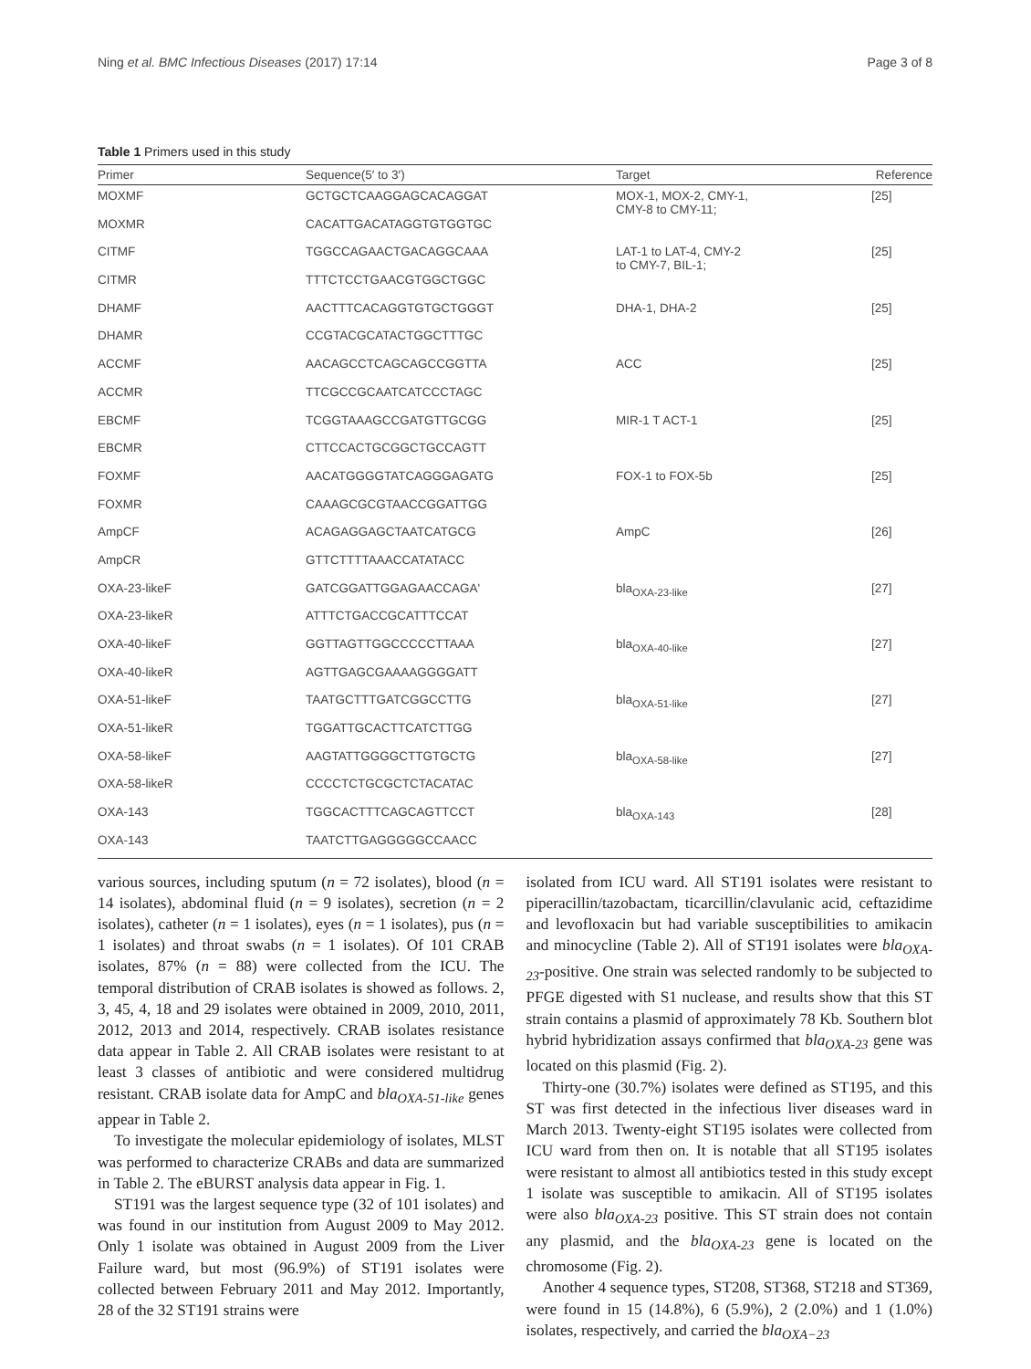Ning et al. BMC Infectious Diseases (2017) 17:14 Page 3 of 8
Table 1 Primers used in this study
| Primer | Sequence(5′ to 3′) | Target | Reference |
| --- | --- | --- | --- |
| MOXMF | GCTGCTCAAGGAGCACAGGAT | MOX-1, MOX-2, CMY-1, CMY-8 to CMY-11; | [25] |
| MOXMR | CACATTGACATAGGTGTGGTGC | | |
| CITMF | TGGCCAGAACTGACAGGCAAA | LAT-1 to LAT-4, CMY-2 to CMY-7, BIL-1; | [25] |
| CITMR | TTTCTCCTGAACGTGGCTGGC | | |
| DHAMF | AACTTTCACAGGTGTGCTGGGT | DHA-1, DHA-2 | [25] |
| DHAMR | CCGTACGCATACTGGCTTTGC | | |
| ACCMF | AACAGCCTCAGCAGCCGGTTA | ACC | [25] |
| ACCMR | TTCGCCGCAATCATCCCTAGC | | |
| EBCMF | TCGGTAAAGCCGATGTTGCGG | MIR-1 T ACT-1 | [25] |
| EBCMR | CTTCCACTGCGGCTGCCAGTT | | |
| FOXMF | AACATGGGGTATCAGGGAGATG | FOX-1 to FOX-5b | [25] |
| FOXMR | CAAAGCGCGTAACCGGATTGG | | |
| AmpCF | ACAGAGGAGCTAATCATGCG | AmpC | [26] |
| AmpCR | GTTCTTTTAAACCATATACC | | |
| OXA-23-likeF | GATCGGATTGGAGAACCAGA' | bla<sub>OXA-23-like</sub> | [27] |
| OXA-23-likeR | ATTTCTGACCGCATTTCCAT | | |
| OXA-40-likeF | GGTTAGTTGGCCCCCTTAAA | bla<sub>OXA-40-like</sub> | [27] |
| OXA-40-likeR | AGTTGAGCGAAAAGGGGATT | | |
| OXA-51-likeF | TAATGCTTTGATCGGCCTTG | bla<sub>OXA-51-like</sub> | [27] |
| OXA-51-likeR | TGGATTGCACTTCATCTTGG | | |
| OXA-58-likeF | AAGTATTGGGGCTTGTGCTG | bla<sub>OXA-58-like</sub> | [27] |
| OXA-58-likeR | CCCCTCTGCGCTCTACATAC | | |
| OXA-143 | TGGCACTTTCAGCAGTTCCT | bla<sub>OXA-143</sub> | [28] |
| OXA-143 | TAATCTTGAGGGGGCCAACC | | |
various sources, including sputum (n = 72 isolates), blood (n = 14 isolates), abdominal fluid (n = 9 isolates), secretion (n = 2 isolates), catheter (n = 1 isolates), eyes (n = 1 isolates), pus (n = 1 isolates) and throat swabs (n = 1 isolates). Of 101 CRAB isolates, 87% (n = 88) were collected from the ICU. The temporal distribution of CRAB isolates is showed as follows. 2, 3, 45, 4, 18 and 29 isolates were obtained in 2009, 2010, 2011, 2012, 2013 and 2014, respectively. CRAB isolates resistance data appear in Table 2. All CRAB isolates were resistant to at least 3 classes of antibiotic and were considered multidrug resistant. CRAB isolate data for AmpC and bla<sub>OXA-51-like</sub> genes appear in Table 2.
To investigate the molecular epidemiology of isolates, MLST was performed to characterize CRABs and data are summarized in Table 2. The eBURST analysis data appear in Fig. 1.
ST191 was the largest sequence type (32 of 101 isolates) and was found in our institution from August 2009 to May 2012. Only 1 isolate was obtained in August 2009 from the Liver Failure ward, but most (96.9%) of ST191 isolates were collected between February 2011 and May 2012. Importantly, 28 of the 32 ST191 strains were
isolated from ICU ward. All ST191 isolates were resistant to piperacillin/tazobactam, ticarcillin/clavulanic acid, ceftazidime and levofloxacin but had variable susceptibilities to amikacin and minocycline (Table 2). All of ST191 isolates were bla<sub>OXA-23</sub>-positive. One strain was selected randomly to be subjected to PFGE digested with S1 nuclease, and results show that this ST strain contains a plasmid of approximately 78 Kb. Southern blot hybrid hybridization assays confirmed that bla<sub>OXA-23</sub> gene was located on this plasmid (Fig. 2).
Thirty-one (30.7%) isolates were defined as ST195, and this ST was first detected in the infectious liver diseases ward in March 2013. Twenty-eight ST195 isolates were collected from ICU ward from then on. It is notable that all ST195 isolates were resistant to almost all antibiotics tested in this study except 1 isolate was susceptible to amikacin. All of ST195 isolates were also bla<sub>OXA-23</sub> positive. This ST strain does not contain any plasmid, and the bla<sub>OXA-23</sub> gene is located on the chromosome (Fig. 2).
Another 4 sequence types, ST208, ST368, ST218 and ST369, were found in 15 (14.8%), 6 (5.9%), 2 (2.0%) and 1 (1.0%) isolates, respectively, and carried the bla<sub>OXA−23</sub>